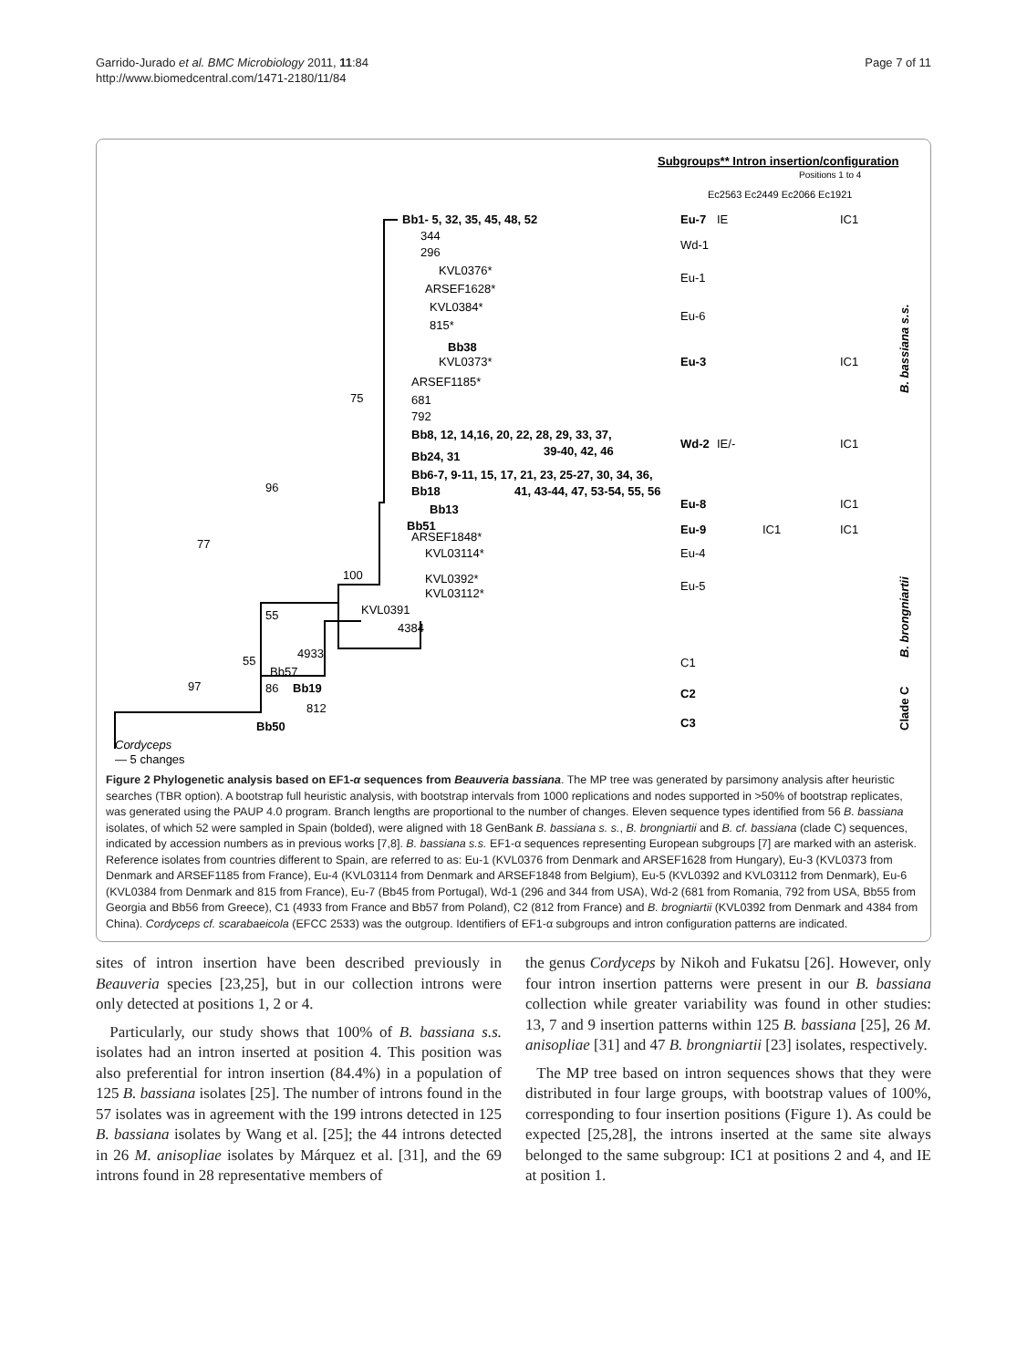Garrido-Jurado et al. BMC Microbiology 2011, 11:84
http://www.biomedcentral.com/1471-2180/11/84
Page 7 of 11
Subgroups** Intron insertion/configuration
Positions 1 to 4
Ec2563 Ec2449 Ec2066 Ec1921
Bb1- 5, 32, 35, 45, 48, 52
344
296
KVL0376*
ARSEF1628*
KVL0384*
815*
Bb38
KVL0373*
ARSEF1185*
681
792
Bb8, 12, 14,16, 20, 22, 28, 29, 33, 37,
39-40, 42, 46
Bb24, 31
Bb6-7, 9-11, 15, 17, 21, 23, 25-27, 30, 34, 36,
Bb18
41, 43-44, 47, 53-54, 55, 56
Bb13
Bb51
ARSEF1848*
KVL03114*
KVL0392*
KVL03112*
KVL0391
4384
4933
Bb57
Bb19
812
Bb50
Cordyceps
— 5 changes
77
96
75
97
100
55
55
86
Eu-7
Eu-3
Wd-2
Eu-8
Eu-9
C2
C3
Wd-1
Eu-1
Eu-6
Eu-4
Eu-5
C1
IE
IC1
IC1
IE/-
IC1
IC1
IC1
IC1
B. bassiana s.s.
B. brongniartii
Clade C
Figure 2 Phylogenetic analysis based on EF1-α sequences from Beauveria bassiana. The MP tree was generated by parsimony analysis after heuristic searches (TBR option). A bootstrap full heuristic analysis, with bootstrap intervals from 1000 replications and nodes supported in >50% of bootstrap replicates, was generated using the PAUP 4.0 program. Branch lengths are proportional to the number of changes. Eleven sequence types identified from 56 B. bassiana isolates, of which 52 were sampled in Spain (bolded), were aligned with 18 GenBank B. bassiana s. s., B. brongniartii and B. cf. bassiana (clade C) sequences, indicated by accession numbers as in previous works [7,8]. B. bassiana s.s. EF1-α sequences representing European subgroups [7] are marked with an asterisk. Reference isolates from countries different to Spain, are referred to as: Eu-1 (KVL0376 from Denmark and ARSEF1628 from Hungary), Eu-3 (KVL0373 from Denmark and ARSEF1185 from France), Eu-4 (KVL03114 from Denmark and ARSEF1848 from Belgium), Eu-5 (KVL0392 and KVL03112 from Denmark), Eu-6 (KVL0384 from Denmark and 815 from France), Eu-7 (Bb45 from Portugal), Wd-1 (296 and 344 from USA), Wd-2 (681 from Romania, 792 from USA, Bb55 from Georgia and Bb56 from Greece), C1 (4933 from France and Bb57 from Poland), C2 (812 from France) and B. brogniartii (KVL0392 from Denmark and 4384 from China). Cordyceps cf. scarabaeicola (EFCC 2533) was the outgroup. Identifiers of EF1-α subgroups and intron configuration patterns are indicated.
sites of intron insertion have been described previously in Beauveria species [23,25], but in our collection introns were only detected at positions 1, 2 or 4.
Particularly, our study shows that 100% of B. bassiana s.s. isolates had an intron inserted at position 4. This position was also preferential for intron insertion (84.4%) in a population of 125 B. bassiana isolates [25]. The number of introns found in the 57 isolates was in agreement with the 199 introns detected in 125 B. bassiana isolates by Wang et al. [25]; the 44 introns detected in 26 M. anisopliae isolates by Márquez et al. [31], and the 69 introns found in 28 representative members of
the genus Cordyceps by Nikoh and Fukatsu [26]. However, only four intron insertion patterns were present in our B. bassiana collection while greater variability was found in other studies: 13, 7 and 9 insertion patterns within 125 B. bassiana [25], 26 M. anisopliae [31] and 47 B. brongniartii [23] isolates, respectively.
The MP tree based on intron sequences shows that they were distributed in four large groups, with bootstrap values of 100%, corresponding to four insertion positions (Figure 1). As could be expected [25,28], the introns inserted at the same site always belonged to the same subgroup: IC1 at positions 2 and 4, and IE at position 1.